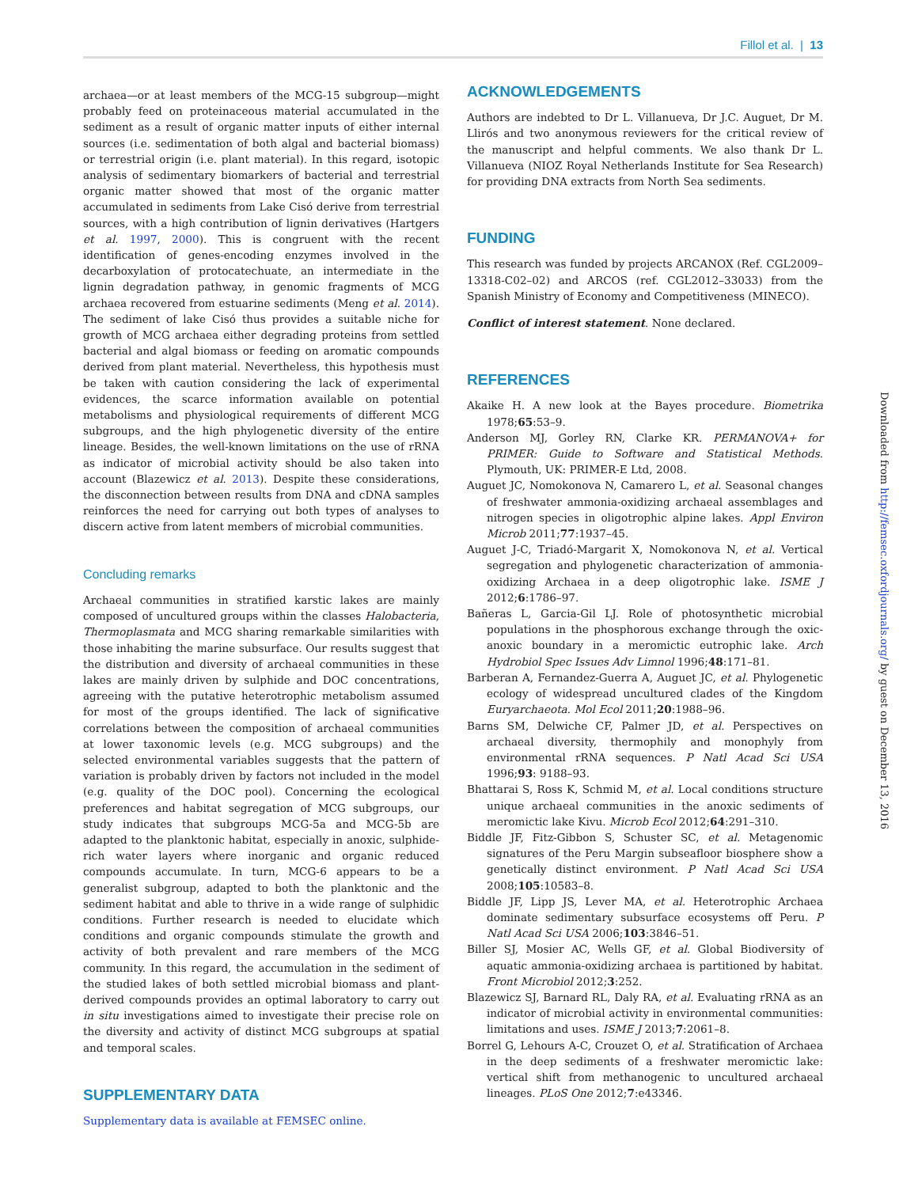Fillol et al. | 13
archaea—or at least members of the MCG-15 subgroup—might probably feed on proteinaceous material accumulated in the sediment as a result of organic matter inputs of either internal sources (i.e. sedimentation of both algal and bacterial biomass) or terrestrial origin (i.e. plant material). In this regard, isotopic analysis of sedimentary biomarkers of bacterial and terrestrial organic matter showed that most of the organic matter accumulated in sediments from Lake Cisó derive from terrestrial sources, with a high contribution of lignin derivatives (Hartgers et al. 1997, 2000). This is congruent with the recent identification of genes-encoding enzymes involved in the decarboxylation of protocatechuate, an intermediate in the lignin degradation pathway, in genomic fragments of MCG archaea recovered from estuarine sediments (Meng et al. 2014). The sediment of lake Cisó thus provides a suitable niche for growth of MCG archaea either degrading proteins from settled bacterial and algal biomass or feeding on aromatic compounds derived from plant material. Nevertheless, this hypothesis must be taken with caution considering the lack of experimental evidences, the scarce information available on potential metabolisms and physiological requirements of different MCG subgroups, and the high phylogenetic diversity of the entire lineage. Besides, the well-known limitations on the use of rRNA as indicator of microbial activity should be also taken into account (Blazewicz et al. 2013). Despite these considerations, the disconnection between results from DNA and cDNA samples reinforces the need for carrying out both types of analyses to discern active from latent members of microbial communities.
Concluding remarks
Archaeal communities in stratified karstic lakes are mainly composed of uncultured groups within the classes Halobacteria, Thermoplasmata and MCG sharing remarkable similarities with those inhabiting the marine subsurface. Our results suggest that the distribution and diversity of archaeal communities in these lakes are mainly driven by sulphide and DOC concentrations, agreeing with the putative heterotrophic metabolism assumed for most of the groups identified. The lack of significative correlations between the composition of archaeal communities at lower taxonomic levels (e.g. MCG subgroups) and the selected environmental variables suggests that the pattern of variation is probably driven by factors not included in the model (e.g. quality of the DOC pool). Concerning the ecological preferences and habitat segregation of MCG subgroups, our study indicates that subgroups MCG-5a and MCG-5b are adapted to the planktonic habitat, especially in anoxic, sulphide-rich water layers where inorganic and organic reduced compounds accumulate. In turn, MCG-6 appears to be a generalist subgroup, adapted to both the planktonic and the sediment habitat and able to thrive in a wide range of sulphidic conditions. Further research is needed to elucidate which conditions and organic compounds stimulate the growth and activity of both prevalent and rare members of the MCG community. In this regard, the accumulation in the sediment of the studied lakes of both settled microbial biomass and plant-derived compounds provides an optimal laboratory to carry out in situ investigations aimed to investigate their precise role on the diversity and activity of distinct MCG subgroups at spatial and temporal scales.
SUPPLEMENTARY DATA
Supplementary data is available at FEMSEC online.
ACKNOWLEDGEMENTS
Authors are indebted to Dr L. Villanueva, Dr J.C. Auguet, Dr M. Llirós and two anonymous reviewers for the critical review of the manuscript and helpful comments. We also thank Dr L. Villanueva (NIOZ Royal Netherlands Institute for Sea Research) for providing DNA extracts from North Sea sediments.
FUNDING
This research was funded by projects ARCANOX (Ref. CGL2009–13318-C02–02) and ARCOS (ref. CGL2012–33033) from the Spanish Ministry of Economy and Competitiveness (MINECO).
Conflict of interest statement. None declared.
REFERENCES
Akaike H. A new look at the Bayes procedure. Biometrika 1978;65:53–9.
Anderson MJ, Gorley RN, Clarke KR. PERMANOVA+ for PRIMER: Guide to Software and Statistical Methods. Plymouth, UK: PRIMER-E Ltd, 2008.
Auguet JC, Nomokonova N, Camarero L, et al. Seasonal changes of freshwater ammonia-oxidizing archaeal assemblages and nitrogen species in oligotrophic alpine lakes. Appl Environ Microb 2011;77:1937–45.
Auguet J-C, Triadó-Margarit X, Nomokonova N, et al. Vertical segregation and phylogenetic characterization of ammonia-oxidizing Archaea in a deep oligotrophic lake. ISME J 2012;6:1786–97.
Bañeras L, Garcia-Gil LJ. Role of photosynthetic microbial populations in the phosphorous exchange through the oxic-anoxic boundary in a meromictic eutrophic lake. Arch Hydrobiol Spec Issues Adv Limnol 1996;48:171–81.
Barberan A, Fernandez-Guerra A, Auguet JC, et al. Phylogenetic ecology of widespread uncultured clades of the Kingdom Euryarchaeota. Mol Ecol 2011;20:1988–96.
Barns SM, Delwiche CF, Palmer JD, et al. Perspectives on archaeal diversity, thermophily and monophyly from environmental rRNA sequences. P Natl Acad Sci USA 1996;93: 9188–93.
Bhattarai S, Ross K, Schmid M, et al. Local conditions structure unique archaeal communities in the anoxic sediments of meromictic lake Kivu. Microb Ecol 2012;64:291–310.
Biddle JF, Fitz-Gibbon S, Schuster SC, et al. Metagenomic signatures of the Peru Margin subseafloor biosphere show a genetically distinct environment. P Natl Acad Sci USA 2008;105:10583–8.
Biddle JF, Lipp JS, Lever MA, et al. Heterotrophic Archaea dominate sedimentary subsurface ecosystems off Peru. P Natl Acad Sci USA 2006;103:3846–51.
Biller SJ, Mosier AC, Wells GF, et al. Global Biodiversity of aquatic ammonia-oxidizing archaea is partitioned by habitat. Front Microbiol 2012;3:252.
Blazewicz SJ, Barnard RL, Daly RA, et al. Evaluating rRNA as an indicator of microbial activity in environmental communities: limitations and uses. ISME J 2013;7:2061–8.
Borrel G, Lehours A-C, Crouzet O, et al. Stratification of Archaea in the deep sediments of a freshwater meromictic lake: vertical shift from methanogenic to uncultured archaeal lineages. PLoS One 2012;7:e43346.
Downloaded from http://femsec.oxfordjournals.org/ by guest on December 13, 2016